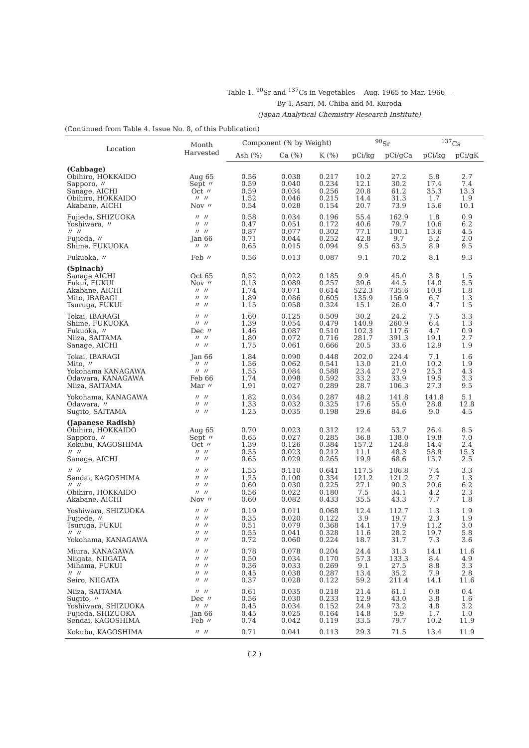Table 1. <sup>90</sup>Sr and <sup>137</sup>Cs in Vegetables —Aug. 1965 to Mar. 1966—
By T. Asari, M. Chiba and M. Kuroda
(Japan Analytical Chemistry Research Institute)
(Continued from Table 4. Issue No. 8, of this Publication)
| Location | Month Harvested | Component (% by Weight) | | | <sup>90</sup>Sr | | <sup>137</sup>Cs | |
| --- | --- | --- | --- | --- | --- | --- | --- | --- |
| | | Ash (%) | Ca (%) | K (%) | pCi/kg | pCi/gCa | pCi/kg | pCi/gK |
| (Cabbage) | | | | | | | | |
| Obihiro, HOKKAIDO | Aug 65 | 0.56 | 0.038 | 0.217 | 10.2 | 27.2 | 5.8 | 2.7 |
| Sapporo, 〃 | Sept 〃 | 0.59 | 0.040 | 0.234 | 12.1 | 30.2 | 17.4 | 7.4 |
| Sanage, AICHI | Oct 〃 | 0.59 | 0.034 | 0.256 | 20.8 | 61.2 | 35.3 | 13.3 |
| Obihiro, HOKKAIDO | 〃 〃 | 1.52 | 0.046 | 0.215 | 14.4 | 31.3 | 1.7 | 1.9 |
| Akabane, AICHI | Nov 〃 | 0.54 | 0.028 | 0.154 | 20.7 | 73.9 | 15.6 | 10.1 |
| Fujieda, SHIZUOKA | 〃 〃 | 0.58 | 0.034 | 0.196 | 55.4 | 162.9 | 1.8 | 0.9 |
| Yoshiwara, 〃 | 〃 〃 | 0.47 | 0.051 | 0.172 | 40.6 | 79.7 | 10.6 | 6.2 |
| 〃 〃 | 〃 〃 | 0.87 | 0.077 | 0.302 | 77.1 | 100.1 | 13.6 | 4.5 |
| Fujieda, 〃 | Jan 66 | 0.71 | 0.044 | 0.252 | 42.8 | 9.7 | 5.2 | 2.0 |
| Shime, FUKUOKA | 〃 〃 | 0.65 | 0.015 | 0.094 | 9.5 | 63.5 | 8.9 | 9.5 |
| Fukuoka, 〃 | Feb 〃 | 0.56 | 0.013 | 0.087 | 9.1 | 70.2 | 8.1 | 9.3 |
| (Spinach) | | | | | | | | |
| Sanage AICHI | Oct 65 | 0.52 | 0.022 | 0.185 | 9.9 | 45.0 | 3.8 | 1.5 |
| Fukui, FUKUI | Nov 〃 | 0.13 | 0.089 | 0.257 | 39.6 | 44.5 | 14.0 | 5.5 |
| Akabane, AICHI | 〃 〃 | 1.74 | 0.071 | 0.614 | 522.3 | 735.6 | 10.9 | 1.8 |
| Mito, IBARAGI | 〃 〃 | 1.89 | 0.086 | 0.605 | 135.9 | 156.9 | 6.7 | 1.3 |
| Tsuruga, FUKUI | 〃 〃 | 1.15 | 0.058 | 0.324 | 15.1 | 26.0 | 4.7 | 1.5 |
| Tokai, IBARAGI | 〃 〃 | 1.60 | 0.125 | 0.509 | 30.2 | 24.2 | 7.5 | 3.3 |
| Shime, FUKUOKA | 〃 〃 | 1.39 | 0.054 | 0.479 | 140.9 | 260.9 | 6.4 | 1.3 |
| Fukuoka, 〃 | Dec 〃 | 1.46 | 0.087 | 0.510 | 102.3 | 117.6 | 4.7 | 0.9 |
| Niiza, SAITAMA | 〃 〃 | 1.80 | 0.072 | 0.716 | 281.7 | 391.3 | 19.1 | 2.7 |
| Sanage, AICHI | 〃 〃 | 1.75 | 0.061 | 0.666 | 20.5 | 33.6 | 12.9 | 1.9 |
| Tokai, IBARAGI | Jan 66 | 1.84 | 0.090 | 0.448 | 202.0 | 224.4 | 7.1 | 1.6 |
| Mito, 〃 | 〃 〃 | 1.56 | 0.062 | 0.541 | 13.0 | 21.0 | 10.2 | 1.9 |
| Yokohama KANAGAWA | 〃 〃 | 1.55 | 0.084 | 0.588 | 23.4 | 27.9 | 25.3 | 4.3 |
| Odawara, KANAGAWA | Feb 66 | 1.74 | 0.098 | 0.592 | 33.2 | 33.9 | 19.5 | 3.3 |
| Niiza, SAITAMA | Mar 〃 | 1.91 | 0.027 | 0.289 | 28.7 | 106.3 | 27.3 | 9.5 |
| Yokohama, KANAGAWA | 〃 〃 | 1.82 | 0.034 | 0.287 | 48.2 | 141.8 | 141.8 | 5.1 |
| Odawara, 〃 | 〃 〃 | 1.33 | 0.032 | 0.325 | 17.6 | 55.0 | 28.8 | 12.8 |
| Sugito, SAITAMA | 〃 〃 | 1.25 | 0.035 | 0.198 | 29.6 | 84.6 | 9.0 | 4.5 |
| (Japanese Radish) | | | | | | | | |
| Obihiro, HOKKAIDO | Aug 65 | 0.70 | 0.023 | 0.312 | 12.4 | 53.7 | 26.4 | 8.5 |
| Sapporo, 〃 | Sept 〃 | 0.65 | 0.027 | 0.285 | 36.8 | 138.0 | 19.8 | 7.0 |
| Kokubu, KAGOSHIMA | Oct 〃 | 1.39 | 0.126 | 0.384 | 157.2 | 124.8 | 14.4 | 2.4 |
| 〃 〃 | 〃 〃 | 0.55 | 0.023 | 0.212 | 11.1 | 48.3 | 58.9 | 15.3 |
| Sanage, AICHI | 〃 〃 | 0.65 | 0.029 | 0.265 | 19.9 | 68.6 | 15.7 | 2.5 |
| 〃 〃 | 〃 〃 | 1.55 | 0.110 | 0.641 | 117.5 | 106.8 | 7.4 | 3.3 |
| Sendai, KAGOSHIMA | 〃 〃 | 1.25 | 0.100 | 0.334 | 121.2 | 121.2 | 2.7 | 1.3 |
| 〃 〃 | 〃 〃 | 0.60 | 0.030 | 0.225 | 27.1 | 90.3 | 20.6 | 6.2 |
| Obihiro, HOKKAIDO | 〃 〃 | 0.56 | 0.022 | 0.180 | 7.5 | 34.1 | 4.2 | 2.3 |
| Akabane, AICHI | Nov 〃 | 0.60 | 0.082 | 0.433 | 35.5 | 43.3 | 7.7 | 1.8 |
| Yoshiwara, SHIZUOKA | 〃 〃 | 0.19 | 0.011 | 0.068 | 12.4 | 112.7 | 1.3 | 1.9 |
| Fujiede, 〃 | 〃 〃 | 0.35 | 0.020 | 0.122 | 3.9 | 19.7 | 2.3 | 1.9 |
| Tsuruga, FUKUI | 〃 〃 | 0.51 | 0.079 | 0.368 | 14.1 | 17.9 | 11.2 | 3.0 |
| 〃 〃 | 〃 〃 | 0.55 | 0.041 | 0.328 | 11.6 | 28.2 | 19.7 | 5.8 |
| Yokohama, KANAGAWA | 〃 〃 | 0.72 | 0.060 | 0.224 | 18.7 | 31.7 | 7.3 | 3.6 |
| Miura, KANAGAWA | 〃 〃 | 0.78 | 0.078 | 0.204 | 24.4 | 31.3 | 14.1 | 11.6 |
| Niigata, NIIGATA | 〃 〃 | 0.50 | 0.034 | 0.170 | 57.3 | 133.3 | 8.4 | 4.9 |
| Mihama, FUKUI | 〃 〃 | 0.36 | 0.033 | 0.269 | 9.1 | 27.5 | 8.8 | 3.3 |
| 〃 〃 | 〃 〃 | 0.45 | 0.038 | 0.287 | 13.4 | 35.2 | 7.9 | 2.8 |
| Seiro, NIIGATA | 〃 〃 | 0.37 | 0.028 | 0.122 | 59.2 | 211.4 | 14.1 | 11.6 |
| Niiza, SAITAMA | 〃 〃 | 0.61 | 0.035 | 0.218 | 21.4 | 61.1 | 0.8 | 0.4 |
| Sugito, 〃 | Dec 〃 | 0.56 | 0.030 | 0.233 | 12.9 | 43.0 | 3.8 | 1.6 |
| Yoshiwara, SHIZUOKA | 〃 〃 | 0.45 | 0.034 | 0.152 | 24.9 | 73.2 | 4.8 | 3.2 |
| Fujieda, SHIZUOKA | Jan 66 | 0.45 | 0.025 | 0.164 | 14.8 | 5.9 | 1.7 | 1.0 |
| Sendai, KAGOSHIMA | Feb 〃 | 0.74 | 0.042 | 0.119 | 33.5 | 79.7 | 10.2 | 11.9 |
| Kokubu, KAGOSHIMA | 〃 〃 | 0.71 | 0.041 | 0.113 | 29.3 | 71.5 | 13.4 | 11.9 |
( 2 )